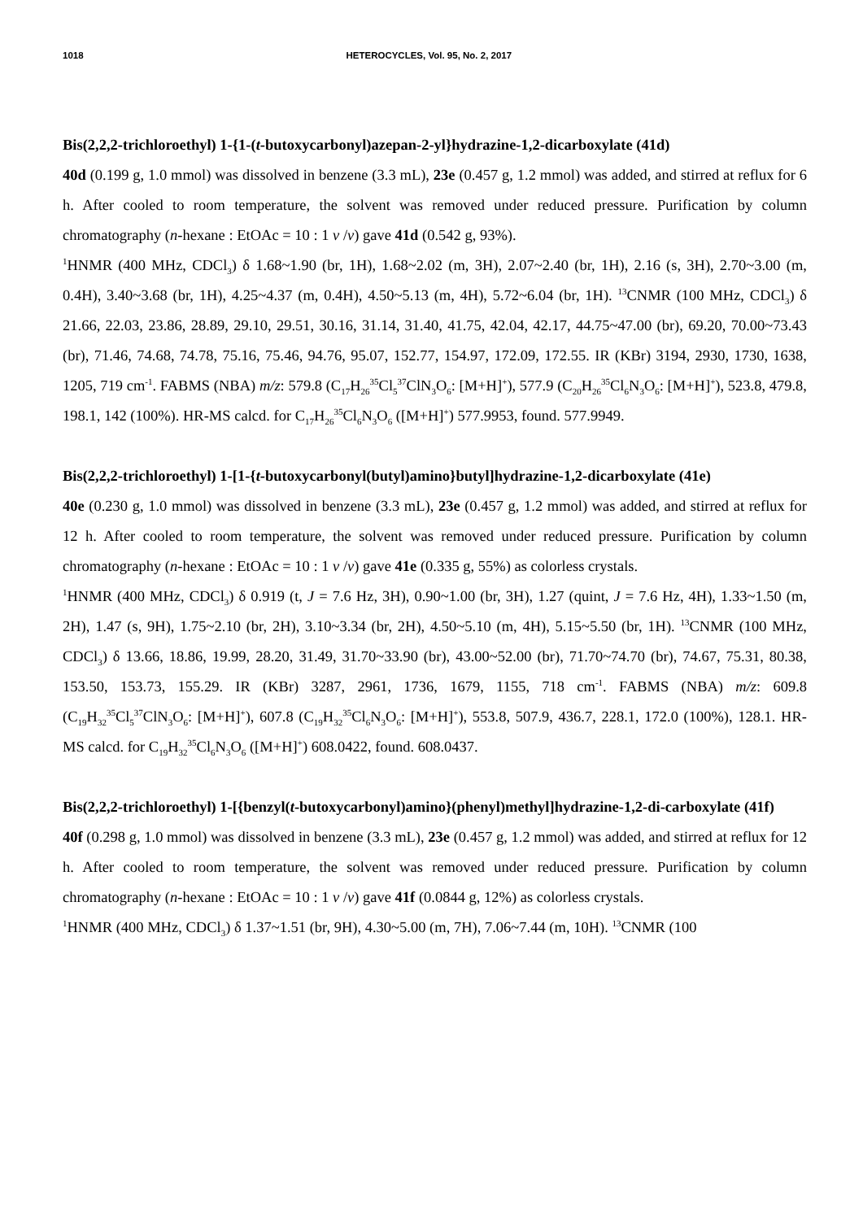1018 HETEROCYCLES, Vol. 95, No. 2, 2017
Bis(2,2,2-trichloroethyl) 1-{1-(t-butoxycarbonyl)azepan-2-yl}hydrazine-1,2-dicarboxylate (41d)
40d (0.199 g, 1.0 mmol) was dissolved in benzene (3.3 mL), 23e (0.457 g, 1.2 mmol) was added, and stirred at reflux for 6 h. After cooled to room temperature, the solvent was removed under reduced pressure. Purification by column chromatography (n-hexane : EtOAc = 10 : 1 v /v) gave 41d (0.542 g, 93%).
<sup>1</sup>HNMR (400 MHz, CDCl<sub>3</sub>) δ 1.68~1.90 (br, 1H), 1.68~2.02 (m, 3H), 2.07~2.40 (br, 1H), 2.16 (s, 3H), 2.70~3.00 (m, 0.4H), 3.40~3.68 (br, 1H), 4.25~4.37 (m, 0.4H), 4.50~5.13 (m, 4H), 5.72~6.04 (br, 1H). <sup>13</sup>CNMR (100 MHz, CDCl<sub>3</sub>) δ 21.66, 22.03, 23.86, 28.89, 29.10, 29.51, 30.16, 31.14, 31.40, 41.75, 42.04, 42.17, 44.75~47.00 (br), 69.20, 70.00~73.43 (br), 71.46, 74.68, 74.78, 75.16, 75.46, 94.76, 95.07, 152.77, 154.97, 172.09, 172.55. IR (KBr) 3194, 2930, 1730, 1638, 1205, 719 cm<sup>-1</sup>. FABMS (NBA) m/z: 579.8 (C<sub>17</sub>H<sub>26</sub><sup>35</sup>Cl<sub>5</sub><sup>37</sup>ClN<sub>3</sub>O<sub>6</sub>: [M+H]<sup>+</sup>), 577.9 (C<sub>20</sub>H<sub>26</sub><sup>35</sup>Cl<sub>6</sub>N<sub>3</sub>O<sub>6</sub>: [M+H]<sup>+</sup>), 523.8, 479.8, 198.1, 142 (100%). HR-MS calcd. for C<sub>17</sub>H<sub>26</sub><sup>35</sup>Cl<sub>6</sub>N<sub>3</sub>O<sub>6</sub> ([M+H]<sup>+</sup>) 577.9953, found. 577.9949.
Bis(2,2,2-trichloroethyl) 1-[1-{t-butoxycarbonyl(butyl)amino}butyl]hydrazine-1,2-dicarboxylate (41e)
40e (0.230 g, 1.0 mmol) was dissolved in benzene (3.3 mL), 23e (0.457 g, 1.2 mmol) was added, and stirred at reflux for 12 h. After cooled to room temperature, the solvent was removed under reduced pressure. Purification by column chromatography (n-hexane : EtOAc = 10 : 1 v /v) gave 41e (0.335 g, 55%) as colorless crystals.
<sup>1</sup>HNMR (400 MHz, CDCl<sub>3</sub>) δ 0.919 (t, J = 7.6 Hz, 3H), 0.90~1.00 (br, 3H), 1.27 (quint, J = 7.6 Hz, 4H), 1.33~1.50 (m, 2H), 1.47 (s, 9H), 1.75~2.10 (br, 2H), 3.10~3.34 (br, 2H), 4.50~5.10 (m, 4H), 5.15~5.50 (br, 1H). <sup>13</sup>CNMR (100 MHz, CDCl<sub>3</sub>) δ 13.66, 18.86, 19.99, 28.20, 31.49, 31.70~33.90 (br), 43.00~52.00 (br), 71.70~74.70 (br), 74.67, 75.31, 80.38, 153.50, 153.73, 155.29. IR (KBr) 3287, 2961, 1736, 1679, 1155, 718 cm<sup>-1</sup>. FABMS (NBA) m/z: 609.8 (C<sub>19</sub>H<sub>32</sub><sup>35</sup>Cl<sub>5</sub><sup>37</sup>ClN<sub>3</sub>O<sub>6</sub>: [M+H]<sup>+</sup>), 607.8 (C<sub>19</sub>H<sub>32</sub><sup>35</sup>Cl<sub>6</sub>N<sub>3</sub>O<sub>6</sub>: [M+H]<sup>+</sup>), 553.8, 507.9, 436.7, 228.1, 172.0 (100%), 128.1. HR-MS calcd. for C<sub>19</sub>H<sub>32</sub><sup>35</sup>Cl<sub>6</sub>N<sub>3</sub>O<sub>6</sub> ([M+H]<sup>+</sup>) 608.0422, found. 608.0437.
Bis(2,2,2-trichloroethyl) 1-[{benzyl(t-butoxycarbonyl)amino}(phenyl)methyl]hydrazine-1,2-di-carboxylate (41f)
40f (0.298 g, 1.0 mmol) was dissolved in benzene (3.3 mL), 23e (0.457 g, 1.2 mmol) was added, and stirred at reflux for 12 h. After cooled to room temperature, the solvent was removed under reduced pressure. Purification by column chromatography (n-hexane : EtOAc = 10 : 1 v /v) gave 41f (0.0844 g, 12%) as colorless crystals.
<sup>1</sup>HNMR (400 MHz, CDCl<sub>3</sub>) δ 1.37~1.51 (br, 9H), 4.30~5.00 (m, 7H), 7.06~7.44 (m, 10H). <sup>13</sup>CNMR (100